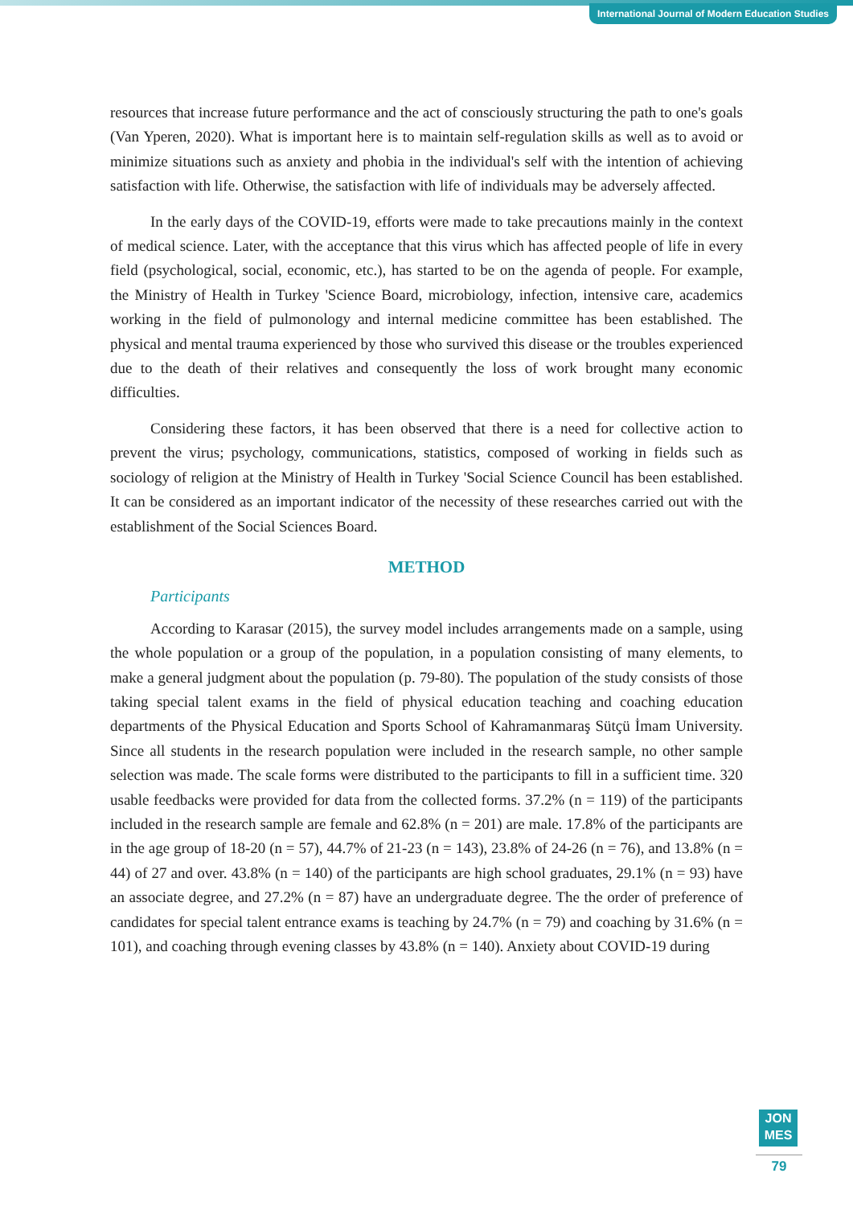International Journal of Modern Education Studies
resources that increase future performance and the act of consciously structuring the path to one's goals (Van Yperen, 2020). What is important here is to maintain self-regulation skills as well as to avoid or minimize situations such as anxiety and phobia in the individual's self with the intention of achieving satisfaction with life. Otherwise, the satisfaction with life of individuals may be adversely affected.
In the early days of the COVID-19, efforts were made to take precautions mainly in the context of medical science. Later, with the acceptance that this virus which has affected people of life in every field (psychological, social, economic, etc.), has started to be on the agenda of people. For example, the Ministry of Health in Turkey 'Science Board, microbiology, infection, intensive care, academics working in the field of pulmonology and internal medicine committee has been established. The physical and mental trauma experienced by those who survived this disease or the troubles experienced due to the death of their relatives and consequently the loss of work brought many economic difficulties.
Considering these factors, it has been observed that there is a need for collective action to prevent the virus; psychology, communications, statistics, composed of working in fields such as sociology of religion at the Ministry of Health in Turkey 'Social Science Council has been established. It can be considered as an important indicator of the necessity of these researches carried out with the establishment of the Social Sciences Board.
METHOD
Participants
According to Karasar (2015), the survey model includes arrangements made on a sample, using the whole population or a group of the population, in a population consisting of many elements, to make a general judgment about the population (p. 79-80). The population of the study consists of those taking special talent exams in the field of physical education teaching and coaching education departments of the Physical Education and Sports School of Kahramanmaraş Sütçü İmam University. Since all students in the research population were included in the research sample, no other sample selection was made. The scale forms were distributed to the participants to fill in a sufficient time. 320 usable feedbacks were provided for data from the collected forms. 37.2% (n = 119) of the participants included in the research sample are female and 62.8% (n = 201) are male. 17.8% of the participants are in the age group of 18-20 (n = 57), 44.7% of 21-23 (n = 143), 23.8% of 24-26 (n = 76), and 13.8% (n = 44) of 27 and over. 43.8% (n = 140) of the participants are high school graduates, 29.1% (n = 93) have an associate degree, and 27.2% (n = 87) have an undergraduate degree. The the order of preference of candidates for special talent entrance exams is teaching by 24.7% (n = 79) and coaching by 31.6% (n = 101), and coaching through evening classes by 43.8% (n = 140). Anxiety about COVID-19 during
JON
MES
79